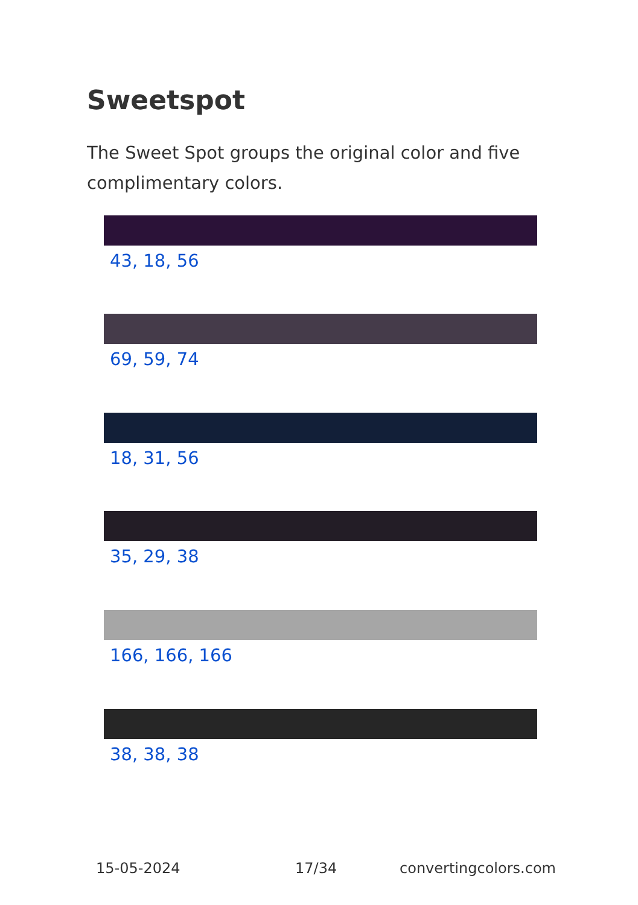Sweetspot
The Sweet Spot groups the original color and five complimentary colors.
43, 18, 56
69, 59, 74
18, 31, 56
35, 29, 38
166, 166, 166
38, 38, 38
15-05-2024 17/34 convertingcolors.com